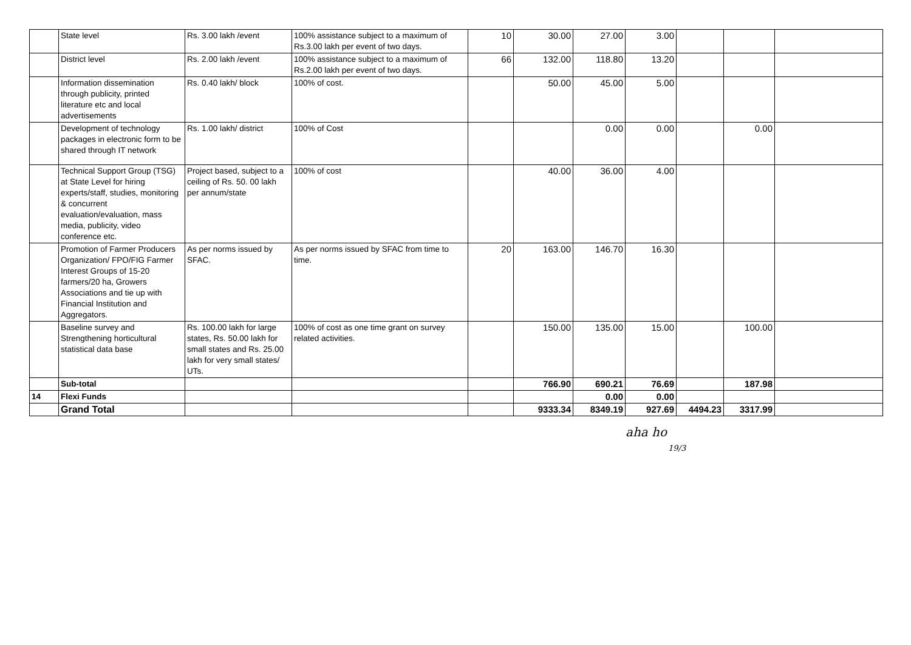| | State level | Rs. 3.00 lakh /event | 100% assistance subject to a maximum of Rs.3.00 lakh per event of two days. | 10 | 30.00 | 27.00 | 3.00 | | | |
| | District level | Rs. 2.00 lakh /event | 100% assistance subject to a maximum of Rs.2.00 lakh per event of two days. | 66 | 132.00 | 118.80 | 13.20 | | | |
| | Information dissemination through publicity, printed literature etc and local advertisements | Rs. 0.40 lakh/ block | 100% of cost. | | 50.00 | 45.00 | 5.00 | | | |
| | Development of technology packages in electronic form to be shared through IT network | Rs. 1.00 lakh/ district | 100% of Cost | | | 0.00 | 0.00 | | 0.00 | |
| | Technical Support Group (TSG) at State Level for hiring experts/staff, studies, monitoring & concurrent evaluation/evaluation, mass media, publicity, video conference etc. | Project based, subject to a ceiling of Rs. 50. 00 lakh per annum/state | 100% of cost | | 40.00 | 36.00 | 4.00 | | | |
| | Promotion of Farmer Producers Organization/ FPO/FIG Farmer Interest Groups of 15-20 farmers/20 ha, Growers Associations and tie up with Financial Institution and Aggregators. | As per norms issued by SFAC. | As per norms issued by SFAC from time to time. | 20 | 163.00 | 146.70 | 16.30 | | | |
| | Baseline survey and Strengthening horticultural statistical data base | Rs. 100.00 lakh for large states, Rs. 50.00 lakh for small states and Rs. 25.00 lakh for very small states/ UTs. | 100% of cost as one time grant on survey related activities. | | 150.00 | 135.00 | 15.00 | | 100.00 | |
| | Sub-total | | | | 766.90 | 690.21 | 76.69 | | 187.98 | |
| 14 | Flexi Funds | | | | | 0.00 | 0.00 | | | |
| | Grand Total | | | | 9333.34 | 8349.19 | 927.69 | 4494.23 | 3317.99 | |
aha ho
19/3